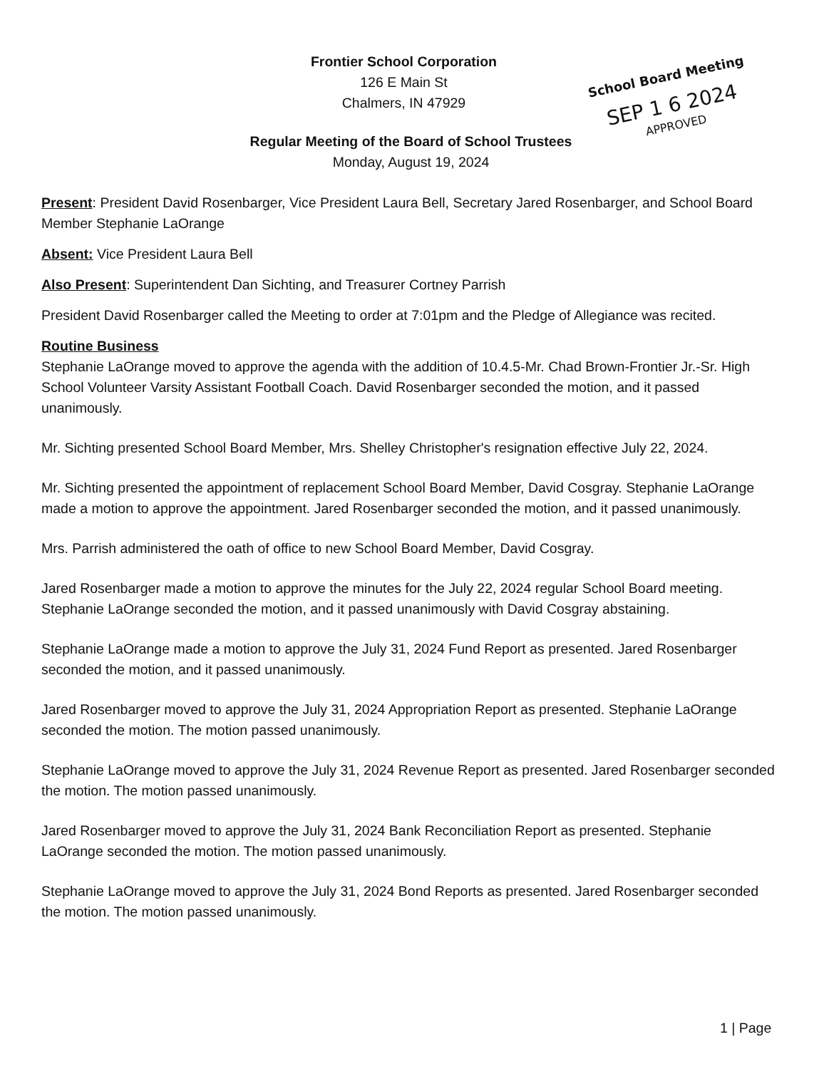Frontier School Corporation
126 E Main St
Chalmers, IN 47929
Regular Meeting of the Board of School Trustees
Monday, August 19, 2024
School Board Meeting
SEP 1 6 2024
APPROVED
Present: President David Rosenbarger, Vice President Laura Bell, Secretary Jared Rosenbarger, and School Board Member Stephanie LaOrange
Absent: Vice President Laura Bell
Also Present: Superintendent Dan Sichting, and Treasurer Cortney Parrish
President David Rosenbarger called the Meeting to order at 7:01pm and the Pledge of Allegiance was recited.
Routine Business
Stephanie LaOrange moved to approve the agenda with the addition of 10.4.5-Mr. Chad Brown-Frontier Jr.-Sr. High School Volunteer Varsity Assistant Football Coach. David Rosenbarger seconded the motion, and it passed unanimously.
Mr. Sichting presented School Board Member, Mrs. Shelley Christopher's resignation effective July 22, 2024.
Mr. Sichting presented the appointment of replacement School Board Member, David Cosgray. Stephanie LaOrange made a motion to approve the appointment. Jared Rosenbarger seconded the motion, and it passed unanimously.
Mrs. Parrish administered the oath of office to new School Board Member, David Cosgray.
Jared Rosenbarger made a motion to approve the minutes for the July 22, 2024 regular School Board meeting. Stephanie LaOrange seconded the motion, and it passed unanimously with David Cosgray abstaining.
Stephanie LaOrange made a motion to approve the July 31, 2024 Fund Report as presented. Jared Rosenbarger seconded the motion, and it passed unanimously.
Jared Rosenbarger moved to approve the July 31, 2024 Appropriation Report as presented. Stephanie LaOrange seconded the motion. The motion passed unanimously.
Stephanie LaOrange moved to approve the July 31, 2024 Revenue Report as presented. Jared Rosenbarger seconded the motion. The motion passed unanimously.
Jared Rosenbarger moved to approve the July 31, 2024 Bank Reconciliation Report as presented. Stephanie LaOrange seconded the motion. The motion passed unanimously.
Stephanie LaOrange moved to approve the July 31, 2024 Bond Reports as presented. Jared Rosenbarger seconded the motion. The motion passed unanimously.
1 | Page